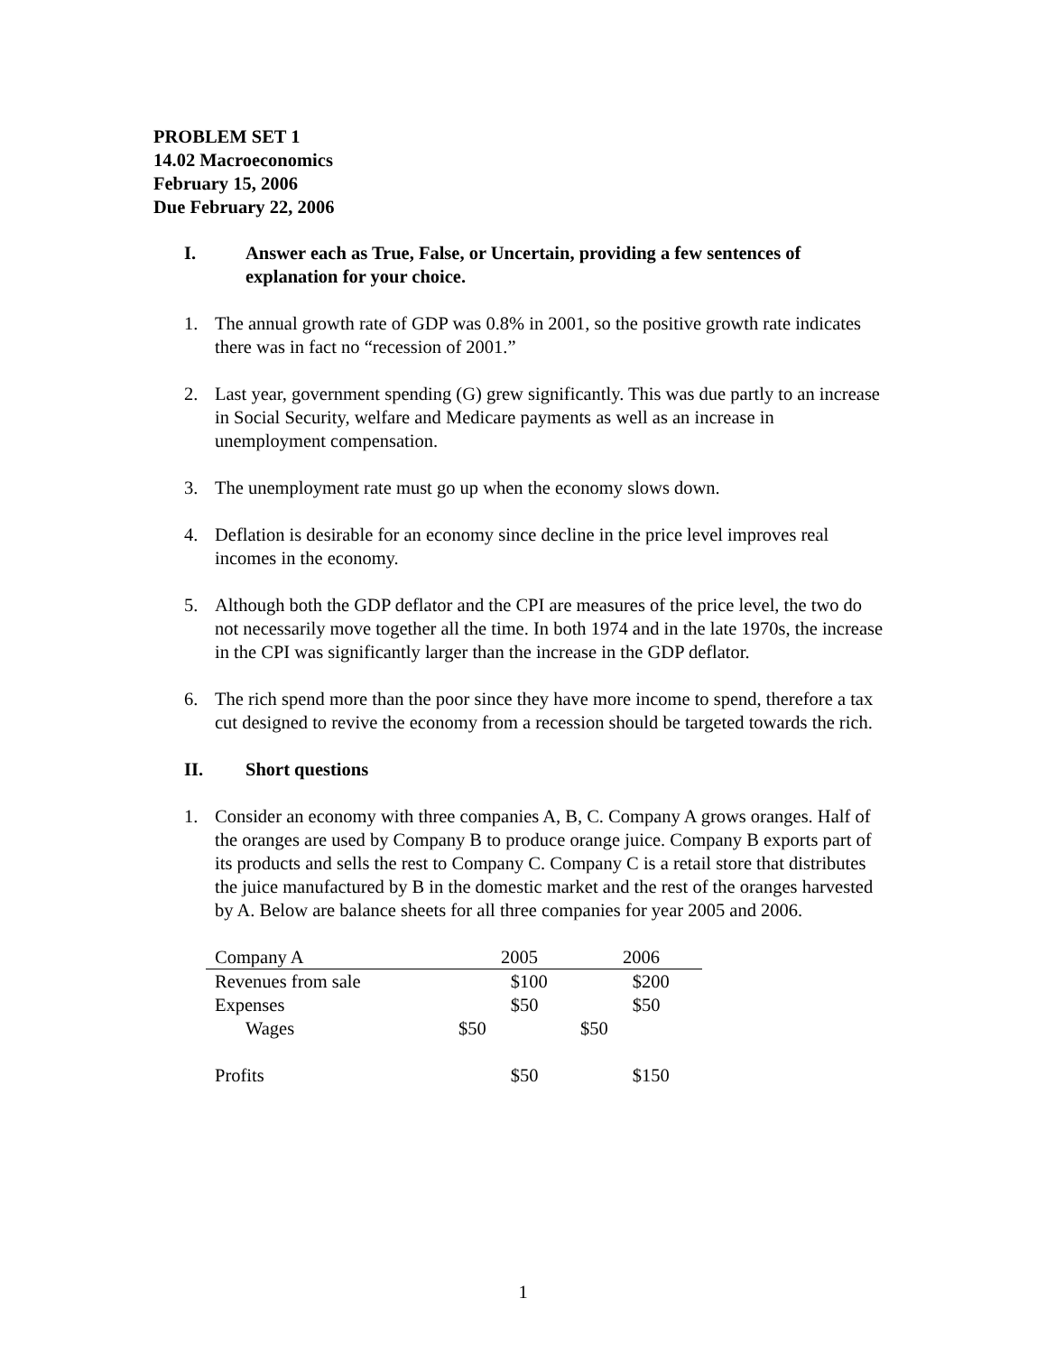PROBLEM SET 1
14.02 Macroeconomics
February 15, 2006
Due February 22, 2006
I. Answer each as True, False, or Uncertain, providing a few sentences of explanation for your choice.
1. The annual growth rate of GDP was 0.8% in 2001, so the positive growth rate indicates there was in fact no “recession of 2001.”
2. Last year, government spending (G) grew significantly. This was due partly to an increase in Social Security, welfare and Medicare payments as well as an increase in unemployment compensation.
3. The unemployment rate must go up when the economy slows down.
4. Deflation is desirable for an economy since decline in the price level improves real incomes in the economy.
5. Although both the GDP deflator and the CPI are measures of the price level, the two do not necessarily move together all the time. In both 1974 and in the late 1970s, the increase in the CPI was significantly larger than the increase in the GDP deflator.
6. The rich spend more than the poor since they have more income to spend, therefore a tax cut designed to revive the economy from a recession should be targeted towards the rich.
II. Short questions
1. Consider an economy with three companies A, B, C. Company A grows oranges. Half of the oranges are used by Company B to produce orange juice. Company B exports part of its products and sells the rest to Company C. Company C is a retail store that distributes the juice manufactured by B in the domestic market and the rest of the oranges harvested by A. Below are balance sheets for all three companies for year 2005 and 2006.
| | Company A | 2005 | | 2006 | |
| | Revenues from sale | | $100 | | $200 |
| | Expenses | | $50 | | $50 |
| | Wages | $50 | | $50 | |
| | Profits | | $50 | | $150 |
1